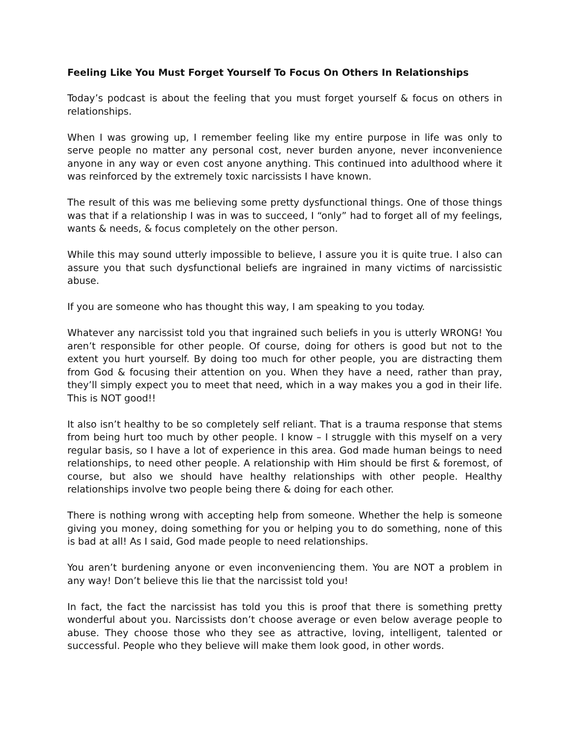Feeling Like You Must Forget Yourself To Focus On Others In Relationships
Today’s podcast is about the feeling that you must forget yourself & focus on others in relationships.
When I was growing up, I remember feeling like my entire purpose in life was only to serve people no matter any personal cost, never burden anyone, never inconvenience anyone in any way or even cost anyone anything. This continued into adulthood where it was reinforced by the extremely toxic narcissists I have known.
The result of this was me believing some pretty dysfunctional things. One of those things was that if a relationship I was in was to succeed, I “only” had to forget all of my feelings, wants & needs, & focus completely on the other person.
While this may sound utterly impossible to believe, I assure you it is quite true. I also can assure you that such dysfunctional beliefs are ingrained in many victims of narcissistic abuse.
If you are someone who has thought this way, I am speaking to you today.
Whatever any narcissist told you that ingrained such beliefs in you is utterly WRONG! You aren’t responsible for other people. Of course, doing for others is good but not to the extent you hurt yourself. By doing too much for other people, you are distracting them from God & focusing their attention on you. When they have a need, rather than pray, they’ll simply expect you to meet that need, which in a way makes you a god in their life. This is NOT good!!
It also isn’t healthy to be so completely self reliant. That is a trauma response that stems from being hurt too much by other people. I know – I struggle with this myself on a very regular basis, so I have a lot of experience in this area. God made human beings to need relationships, to need other people. A relationship with Him should be first & foremost, of course, but also we should have healthy relationships with other people. Healthy relationships involve two people being there & doing for each other.
There is nothing wrong with accepting help from someone. Whether the help is someone giving you money, doing something for you or helping you to do something, none of this is bad at all! As I said, God made people to need relationships.
You aren’t burdening anyone or even inconveniencing them. You are NOT a problem in any way! Don’t believe this lie that the narcissist told you!
In fact, the fact the narcissist has told you this is proof that there is something pretty wonderful about you. Narcissists don’t choose average or even below average people to abuse. They choose those who they see as attractive, loving, intelligent, talented or successful. People who they believe will make them look good, in other words.